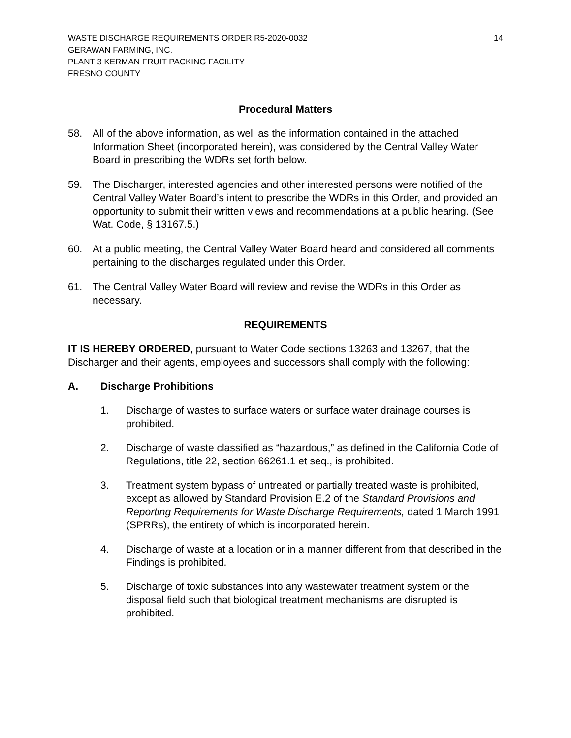WASTE DISCHARGE REQUIREMENTS ORDER R5-2020-0032
GERAWAN FARMING, INC.
PLANT 3 KERMAN FRUIT PACKING FACILITY
FRESNO COUNTY
14
Procedural Matters
58. All of the above information, as well as the information contained in the attached Information Sheet (incorporated herein), was considered by the Central Valley Water Board in prescribing the WDRs set forth below.
59. The Discharger, interested agencies and other interested persons were notified of the Central Valley Water Board’s intent to prescribe the WDRs in this Order, and provided an opportunity to submit their written views and recommendations at a public hearing. (See Wat. Code, § 13167.5.)
60. At a public meeting, the Central Valley Water Board heard and considered all comments pertaining to the discharges regulated under this Order.
61. The Central Valley Water Board will review and revise the WDRs in this Order as necessary.
REQUIREMENTS
IT IS HEREBY ORDERED, pursuant to Water Code sections 13263 and 13267, that the Discharger and their agents, employees and successors shall comply with the following:
A. Discharge Prohibitions
1. Discharge of wastes to surface waters or surface water drainage courses is prohibited.
2. Discharge of waste classified as “hazardous,” as defined in the California Code of Regulations, title 22, section 66261.1 et seq., is prohibited.
3. Treatment system bypass of untreated or partially treated waste is prohibited, except as allowed by Standard Provision E.2 of the Standard Provisions and Reporting Requirements for Waste Discharge Requirements, dated 1 March 1991 (SPRRs), the entirety of which is incorporated herein.
4. Discharge of waste at a location or in a manner different from that described in the Findings is prohibited.
5. Discharge of toxic substances into any wastewater treatment system or the disposal field such that biological treatment mechanisms are disrupted is prohibited.